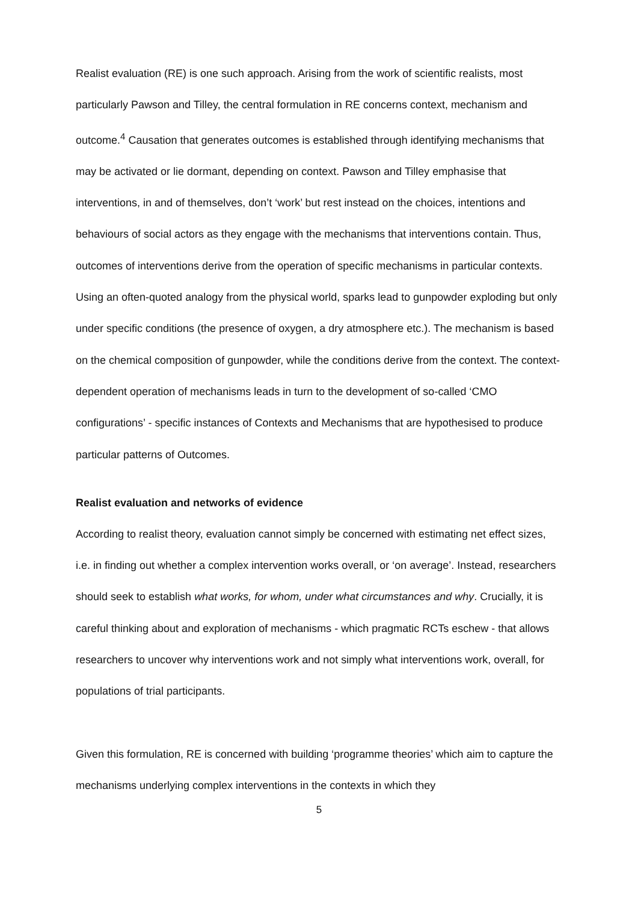Realist evaluation (RE) is one such approach. Arising from the work of scientific realists, most particularly Pawson and Tilley, the central formulation in RE concerns context, mechanism and outcome.<sup>4</sup> Causation that generates outcomes is established through identifying mechanisms that may be activated or lie dormant, depending on context. Pawson and Tilley emphasise that interventions, in and of themselves, don’t ‘work’ but rest instead on the choices, intentions and behaviours of social actors as they engage with the mechanisms that interventions contain. Thus, outcomes of interventions derive from the operation of specific mechanisms in particular contexts. Using an often-quoted analogy from the physical world, sparks lead to gunpowder exploding but only under specific conditions (the presence of oxygen, a dry atmosphere etc.). The mechanism is based on the chemical composition of gunpowder, while the conditions derive from the context. The context-dependent operation of mechanisms leads in turn to the development of so-called ‘CMO configurations’ - specific instances of Contexts and Mechanisms that are hypothesised to produce particular patterns of Outcomes.
Realist evaluation and networks of evidence
According to realist theory, evaluation cannot simply be concerned with estimating net effect sizes, i.e. in finding out whether a complex intervention works overall, or ‘on average’. Instead, researchers should seek to establish what works, for whom, under what circumstances and why. Crucially, it is careful thinking about and exploration of mechanisms - which pragmatic RCTs eschew - that allows researchers to uncover why interventions work and not simply what interventions work, overall, for populations of trial participants.
Given this formulation, RE is concerned with building ‘programme theories’ which aim to capture the mechanisms underlying complex interventions in the contexts in which they
5